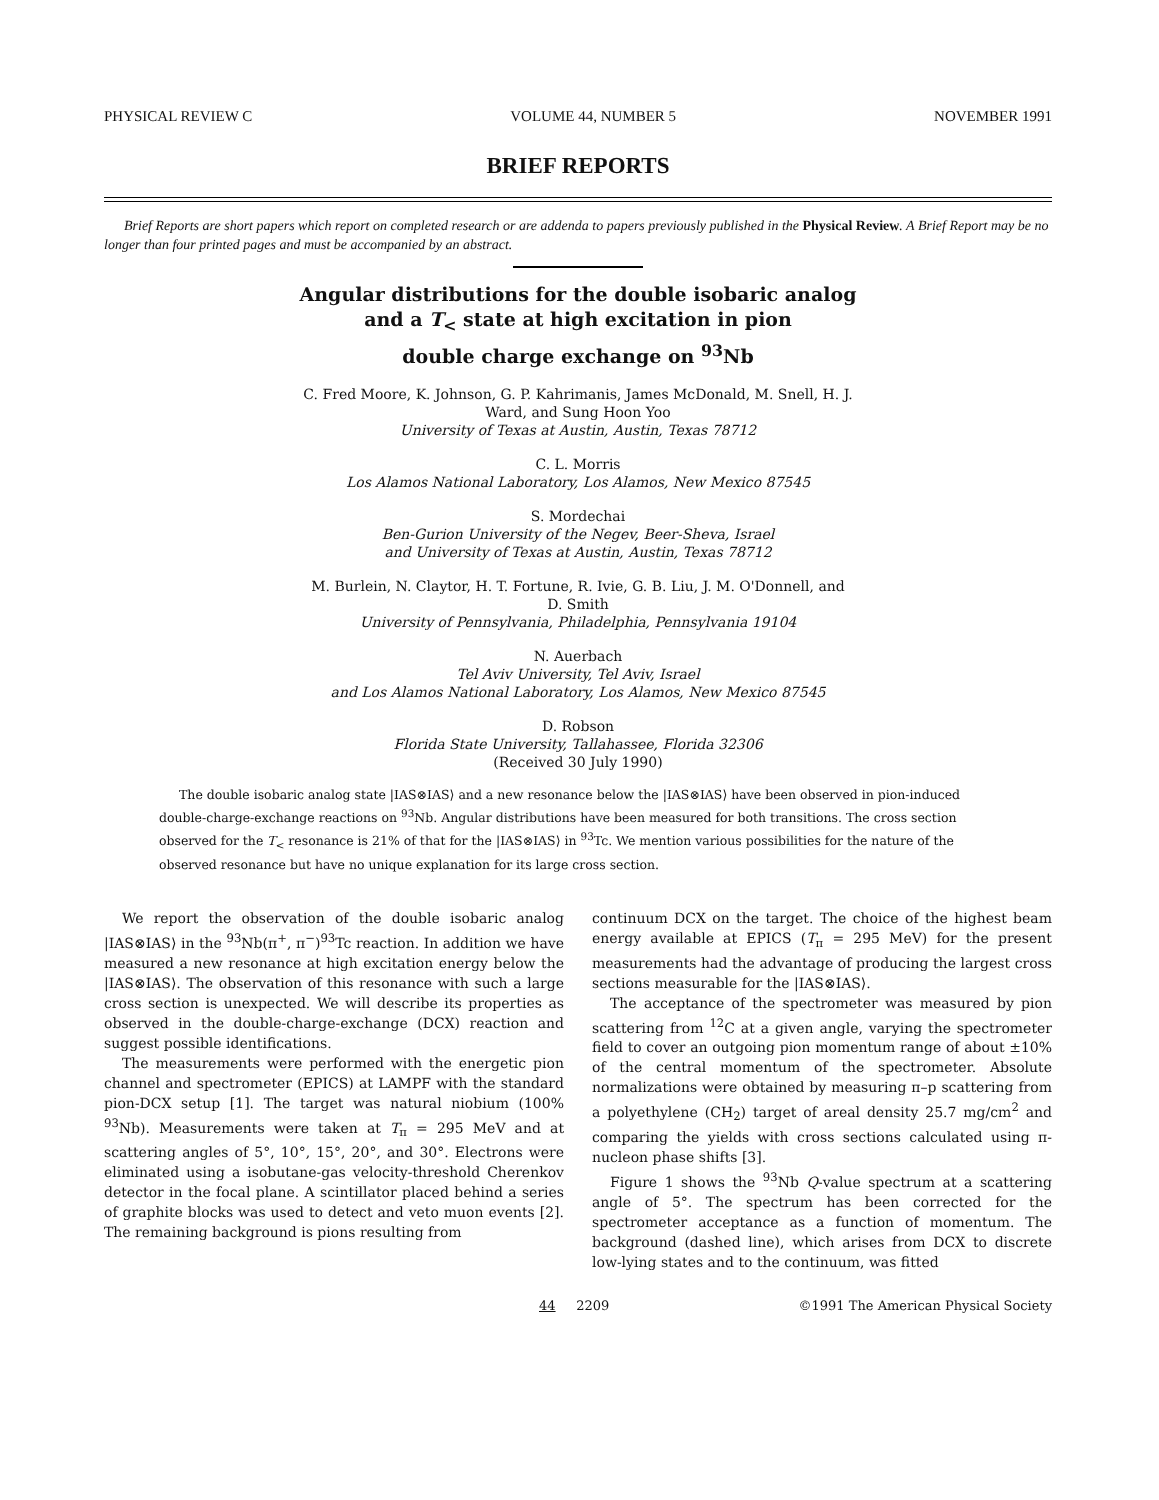PHYSICAL REVIEW C VOLUME 44, NUMBER 5 NOVEMBER 1991
BRIEF REPORTS
Brief Reports are short papers which report on completed research or are addenda to papers previously published in the Physical Review. A Brief Report may be no longer than four printed pages and must be accompanied by an abstract.
Angular distributions for the double isobaric analog
and a T<sub><</sub> state at high excitation in pion
double charge exchange on <sup>93</sup>Nb
C. Fred Moore, K. Johnson, G. P. Kahrimanis, James McDonald, M. Snell, H. J.
Ward, and Sung Hoon Yoo
University of Texas at Austin, Austin, Texas 78712
C. L. Morris
Los Alamos National Laboratory, Los Alamos, New Mexico 87545
S. Mordechai
Ben-Gurion University of the Negev, Beer-Sheva, Israel
and University of Texas at Austin, Austin, Texas 78712
M. Burlein, N. Claytor, H. T. Fortune, R. Ivie, G. B. Liu, J. M. O'Donnell, and
D. Smith
University of Pennsylvania, Philadelphia, Pennsylvania 19104
N. Auerbach
Tel Aviv University, Tel Aviv, Israel
and Los Alamos National Laboratory, Los Alamos, New Mexico 87545
D. Robson
Florida State University, Tallahassee, Florida 32306
(Received 30 July 1990)
The double isobaric analog state |IAS⊗IAS⟩ and a new resonance below the |IAS⊗IAS⟩ have been observed in pion-induced double-charge-exchange reactions on <sup>93</sup>Nb. Angular distributions have been measured for both transitions. The cross section observed for the T<sub><</sub> resonance is 21% of that for the |IAS⊗IAS⟩ in <sup>93</sup>Tc. We mention various possibilities for the nature of the observed resonance but have no unique explanation for its large cross section.
We report the observation of the double isobaric analog |IAS⊗IAS⟩ in the <sup>93</sup>Nb(π<sup>+</sup>, π<sup>−</sup>)<sup>93</sup>Tc reaction. In addition we have measured a new resonance at high excitation energy below the |IAS⊗IAS⟩. The observation of this resonance with such a large cross section is unexpected. We will describe its properties as observed in the double-charge-exchange (DCX) reaction and suggest possible identifications.
The measurements were performed with the energetic pion channel and spectrometer (EPICS) at LAMPF with the standard pion-DCX setup [1]. The target was natural niobium (100% <sup>93</sup>Nb). Measurements were taken at T<sub>π</sub> = 295 MeV and at scattering angles of 5°, 10°, 15°, 20°, and 30°. Electrons were eliminated using a isobutane-gas velocity-threshold Cherenkov detector in the focal plane. A scintillator placed behind a series of graphite blocks was used to detect and veto muon events [2]. The remaining background is pions resulting from
continuum DCX on the target. The choice of the highest beam energy available at EPICS (T<sub>π</sub> = 295 MeV) for the present measurements had the advantage of producing the largest cross sections measurable for the |IAS⊗IAS⟩.
The acceptance of the spectrometer was measured by pion scattering from <sup>12</sup>C at a given angle, varying the spectrometer field to cover an outgoing pion momentum range of about ±10% of the central momentum of the spectrometer. Absolute normalizations were obtained by measuring π–p scattering from a polyethylene (CH<sub>2</sub>) target of areal density 25.7 mg/cm<sup>2</sup> and comparing the yields with cross sections calculated using π-nucleon phase shifts [3].
Figure 1 shows the <sup>93</sup>Nb Q-value spectrum at a scattering angle of 5°. The spectrum has been corrected for the spectrometer acceptance as a function of momentum. The background (dashed line), which arises from DCX to discrete low-lying states and to the continuum, was fitted
44 2209 ©1991 The American Physical Society